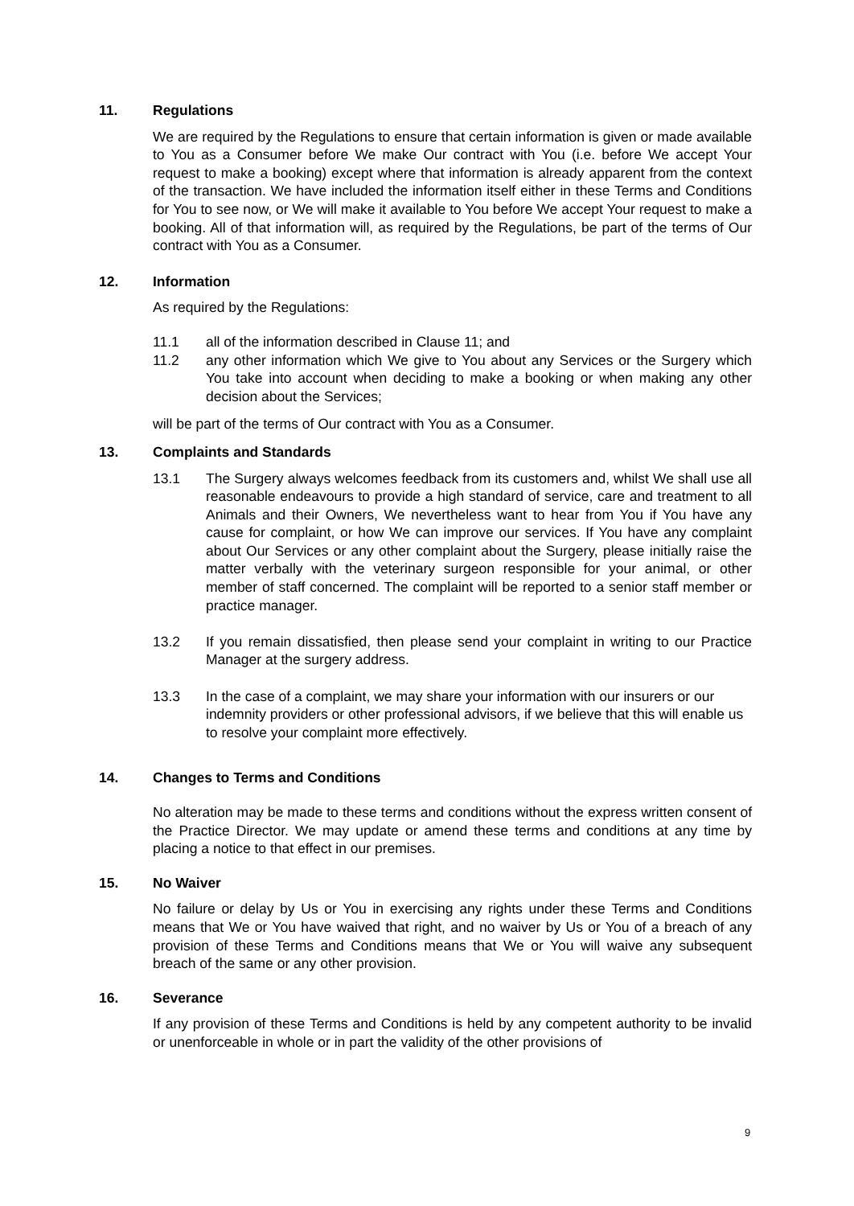11. Regulations
We are required by the Regulations to ensure that certain information is given or made available to You as a Consumer before We make Our contract with You (i.e. before We accept Your request to make a booking) except where that information is already apparent from the context of the transaction. We have included the information itself either in these Terms and Conditions for You to see now, or We will make it available to You before We accept Your request to make a booking. All of that information will, as required by the Regulations, be part of the terms of Our contract with You as a Consumer.
12. Information
As required by the Regulations:
11.1 all of the information described in Clause 11; and
11.2 any other information which We give to You about any Services or the Surgery which You take into account when deciding to make a booking or when making any other decision about the Services;
will be part of the terms of Our contract with You as a Consumer.
13. Complaints and Standards
13.1 The Surgery always welcomes feedback from its customers and, whilst We shall use all reasonable endeavours to provide a high standard of service, care and treatment to all Animals and their Owners, We nevertheless want to hear from You if You have any cause for complaint, or how We can improve our services. If You have any complaint about Our Services or any other complaint about the Surgery, please initially raise the matter verbally with the veterinary surgeon responsible for your animal, or other member of staff concerned. The complaint will be reported to a senior staff member or practice manager.
13.2 If you remain dissatisfied, then please send your complaint in writing to our Practice Manager at the surgery address.
13.3 In the case of a complaint, we may share your information with our insurers or our indemnity providers or other professional advisors, if we believe that this will enable us to resolve your complaint more effectively.
14. Changes to Terms and Conditions
No alteration may be made to these terms and conditions without the express written consent of the Practice Director. We may update or amend these terms and conditions at any time by placing a notice to that effect in our premises.
15. No Waiver
No failure or delay by Us or You in exercising any rights under these Terms and Conditions means that We or You have waived that right, and no waiver by Us or You of a breach of any provision of these Terms and Conditions means that We or You will waive any subsequent breach of the same or any other provision.
16. Severance
If any provision of these Terms and Conditions is held by any competent authority to be invalid or unenforceable in whole or in part the validity of the other provisions of
9